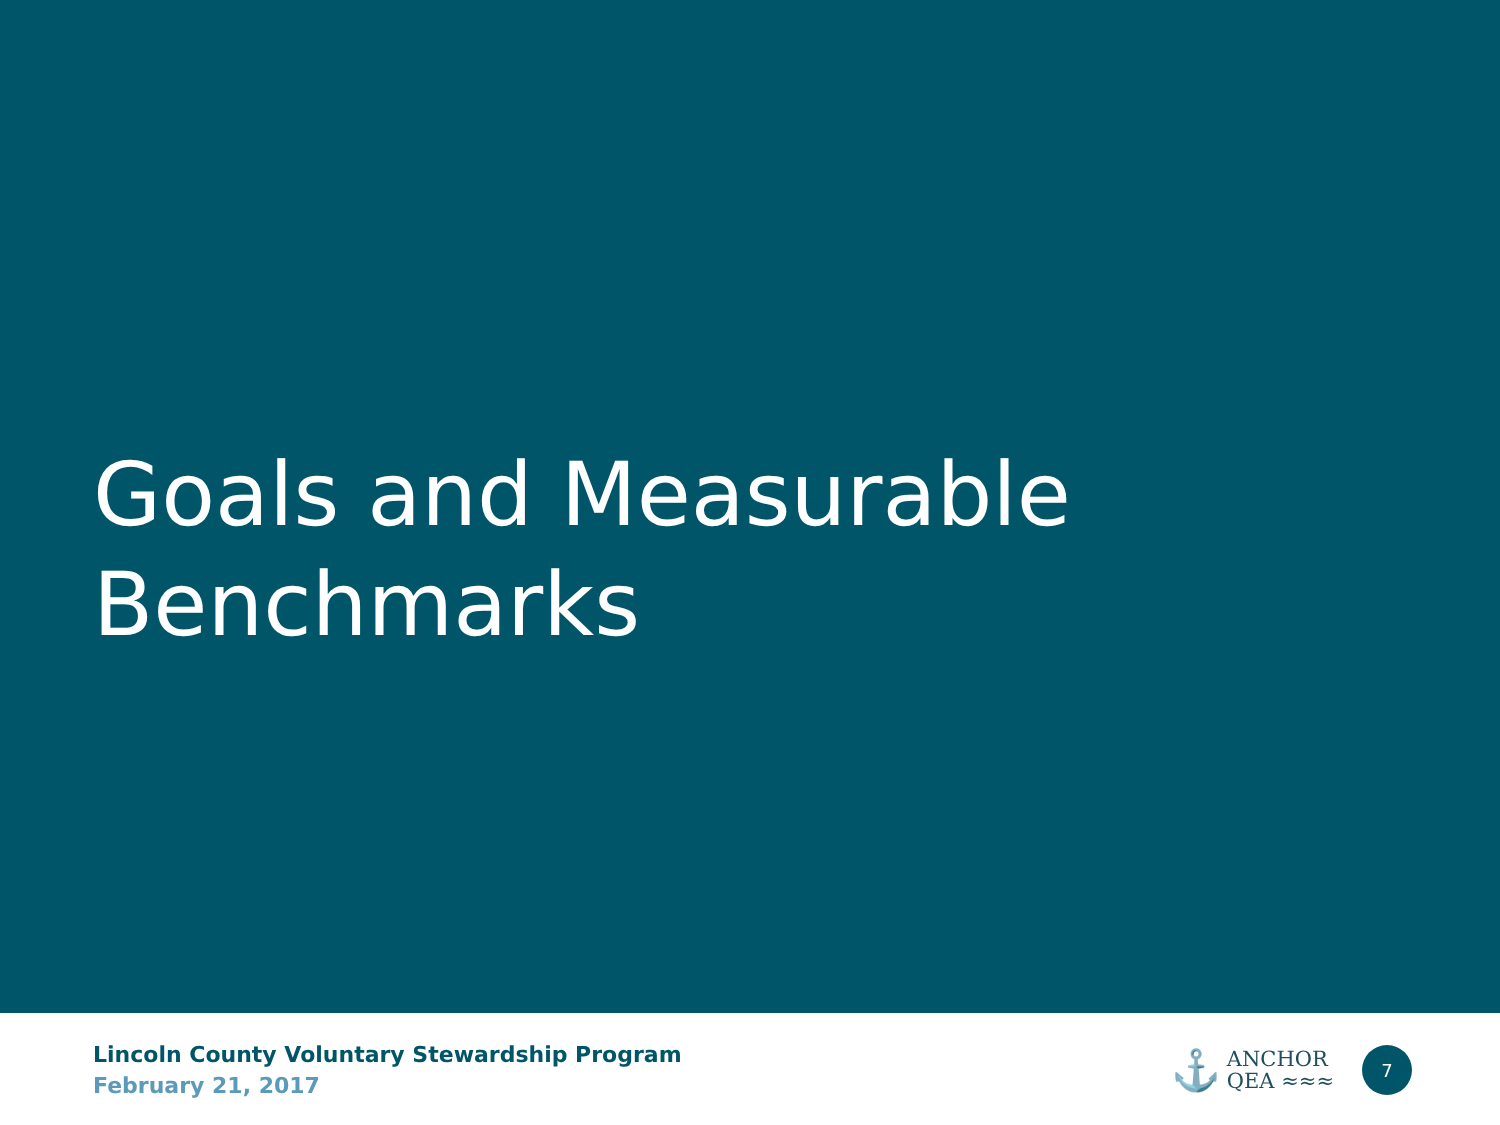Goals and Measurable
Benchmarks
Lincoln County Voluntary Stewardship Program
February 21, 2017
⚓ ANCHOR
QEA ≈≈≈
7